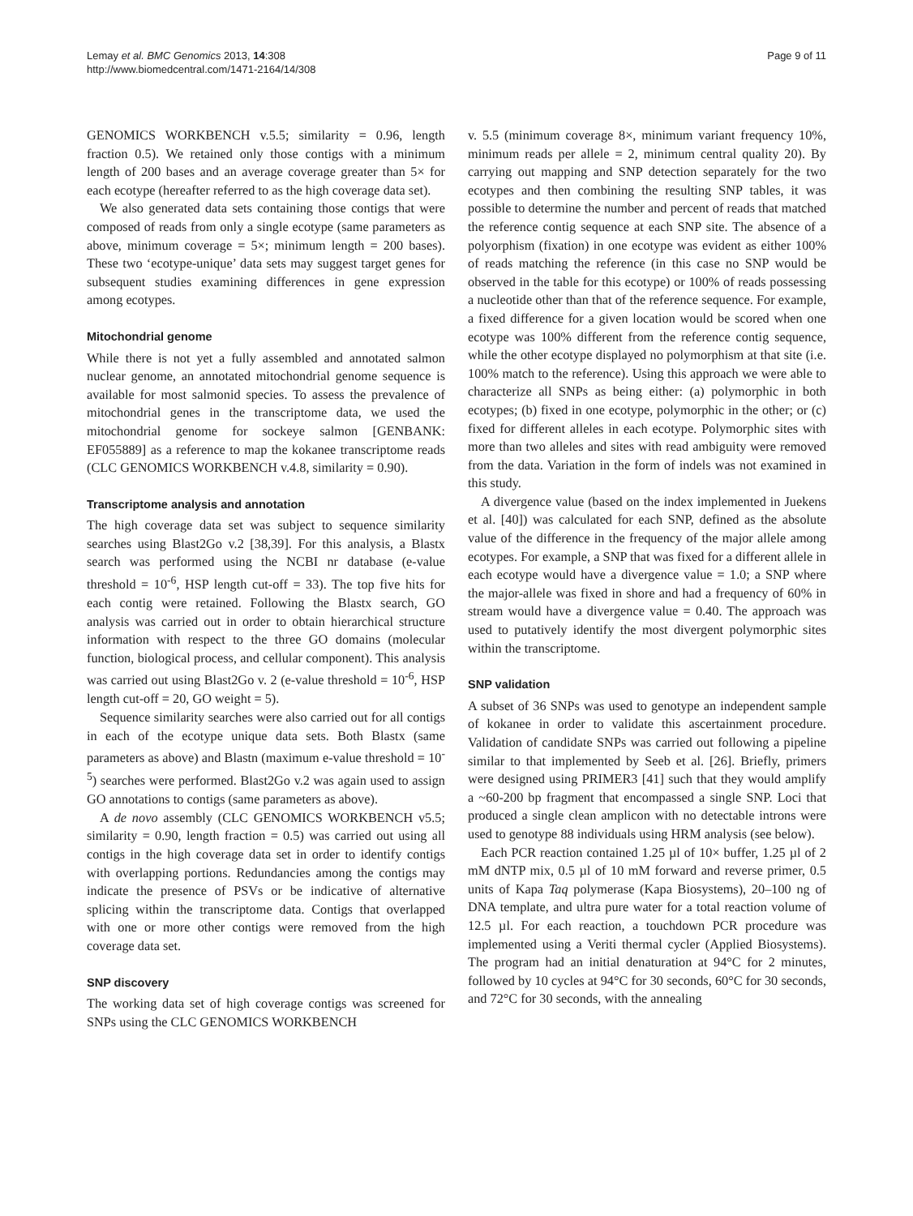Lemay et al. BMC Genomics 2013, 14:308
http://www.biomedcentral.com/1471-2164/14/308
Page 9 of 11
GENOMICS WORKBENCH v.5.5; similarity = 0.96, length fraction 0.5). We retained only those contigs with a minimum length of 200 bases and an average coverage greater than 5× for each ecotype (hereafter referred to as the high coverage data set).
We also generated data sets containing those contigs that were composed of reads from only a single ecotype (same parameters as above, minimum coverage = 5×; minimum length = 200 bases). These two ‘ecotype-unique’ data sets may suggest target genes for subsequent studies examining differences in gene expression among ecotypes.
Mitochondrial genome
While there is not yet a fully assembled and annotated salmon nuclear genome, an annotated mitochondrial genome sequence is available for most salmonid species. To assess the prevalence of mitochondrial genes in the transcriptome data, we used the mitochondrial genome for sockeye salmon [GENBANK: EF055889] as a reference to map the kokanee transcriptome reads (CLC GENOMICS WORKBENCH v.4.8, similarity = 0.90).
Transcriptome analysis and annotation
The high coverage data set was subject to sequence similarity searches using Blast2Go v.2 [38,39]. For this analysis, a Blastx search was performed using the NCBI nr database (e-value threshold = 10<sup>-6</sup>, HSP length cut-off = 33). The top five hits for each contig were retained. Following the Blastx search, GO analysis was carried out in order to obtain hierarchical structure information with respect to the three GO domains (molecular function, biological process, and cellular component). This analysis was carried out using Blast2Go v. 2 (e-value threshold = 10<sup>-6</sup>, HSP length cut-off = 20, GO weight = 5).
Sequence similarity searches were also carried out for all contigs in each of the ecotype unique data sets. Both Blastx (same parameters as above) and Blastn (maximum e-value threshold = 10<sup>-5</sup>) searches were performed. Blast2Go v.2 was again used to assign GO annotations to contigs (same parameters as above).
A de novo assembly (CLC GENOMICS WORKBENCH v5.5; similarity = 0.90, length fraction = 0.5) was carried out using all contigs in the high coverage data set in order to identify contigs with overlapping portions. Redundancies among the contigs may indicate the presence of PSVs or be indicative of alternative splicing within the transcriptome data. Contigs that overlapped with one or more other contigs were removed from the high coverage data set.
SNP discovery
The working data set of high coverage contigs was screened for SNPs using the CLC GENOMICS WORKBENCH
v. 5.5 (minimum coverage 8×, minimum variant frequency 10%, minimum reads per allele = 2, minimum central quality 20). By carrying out mapping and SNP detection separately for the two ecotypes and then combining the resulting SNP tables, it was possible to determine the number and percent of reads that matched the reference contig sequence at each SNP site. The absence of a polyorphism (fixation) in one ecotype was evident as either 100% of reads matching the reference (in this case no SNP would be observed in the table for this ecotype) or 100% of reads possessing a nucleotide other than that of the reference sequence. For example, a fixed difference for a given location would be scored when one ecotype was 100% different from the reference contig sequence, while the other ecotype displayed no polymorphism at that site (i.e. 100% match to the reference). Using this approach we were able to characterize all SNPs as being either: (a) polymorphic in both ecotypes; (b) fixed in one ecotype, polymorphic in the other; or (c) fixed for different alleles in each ecotype. Polymorphic sites with more than two alleles and sites with read ambiguity were removed from the data. Variation in the form of indels was not examined in this study.
A divergence value (based on the index implemented in Juekens et al. [40]) was calculated for each SNP, defined as the absolute value of the difference in the frequency of the major allele among ecotypes. For example, a SNP that was fixed for a different allele in each ecotype would have a divergence value = 1.0; a SNP where the major-allele was fixed in shore and had a frequency of 60% in stream would have a divergence value = 0.40. The approach was used to putatively identify the most divergent polymorphic sites within the transcriptome.
SNP validation
A subset of 36 SNPs was used to genotype an independent sample of kokanee in order to validate this ascertainment procedure. Validation of candidate SNPs was carried out following a pipeline similar to that implemented by Seeb et al. [26]. Briefly, primers were designed using PRIMER3 [41] such that they would amplify a ~60-200 bp fragment that encompassed a single SNP. Loci that produced a single clean amplicon with no detectable introns were used to genotype 88 individuals using HRM analysis (see below).
Each PCR reaction contained 1.25 µl of 10× buffer, 1.25 µl of 2 mM dNTP mix, 0.5 µl of 10 mM forward and reverse primer, 0.5 units of Kapa Taq polymerase (Kapa Biosystems), 20–100 ng of DNA template, and ultra pure water for a total reaction volume of 12.5 µl. For each reaction, a touchdown PCR procedure was implemented using a Veriti thermal cycler (Applied Biosystems). The program had an initial denaturation at 94°C for 2 minutes, followed by 10 cycles at 94°C for 30 seconds, 60°C for 30 seconds, and 72°C for 30 seconds, with the annealing